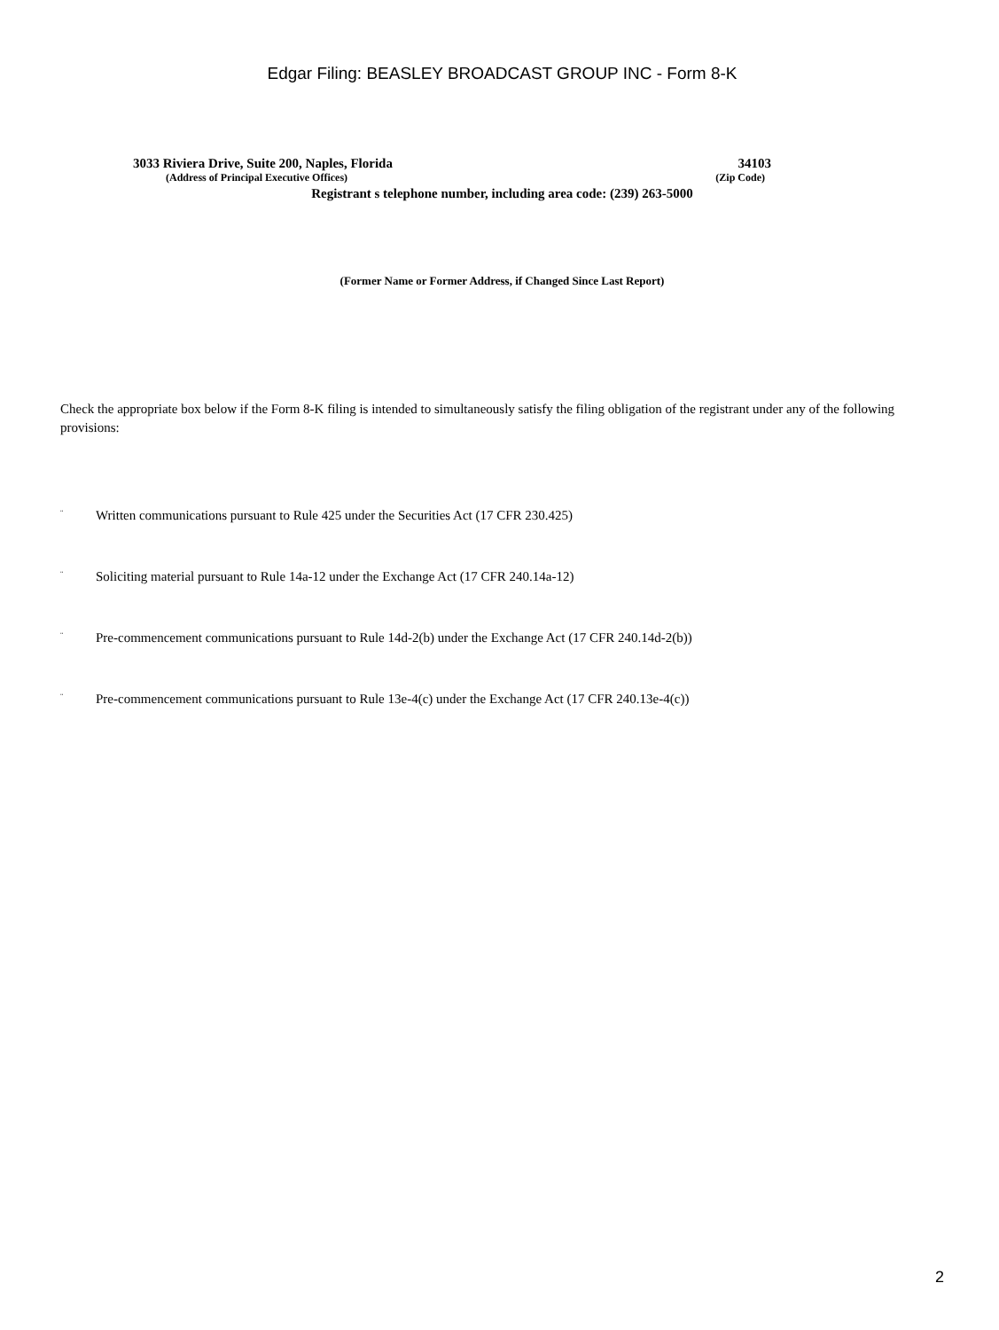Edgar Filing: BEASLEY BROADCAST GROUP INC - Form 8-K
3033 Riviera Drive, Suite 200, Naples, Florida 34103
(Address of Principal Executive Offices) (Zip Code)
Registrant s telephone number, including area code: (239) 263-5000
(Former Name or Former Address, if Changed Since Last Report)
Check the appropriate box below if the Form 8-K filing is intended to simultaneously satisfy the filing obligation of the registrant under any of the following provisions:
¨ Written communications pursuant to Rule 425 under the Securities Act (17 CFR 230.425)
¨ Soliciting material pursuant to Rule 14a-12 under the Exchange Act (17 CFR 240.14a-12)
¨ Pre-commencement communications pursuant to Rule 14d-2(b) under the Exchange Act (17 CFR 240.14d-2(b))
¨ Pre-commencement communications pursuant to Rule 13e-4(c) under the Exchange Act (17 CFR 240.13e-4(c))
2